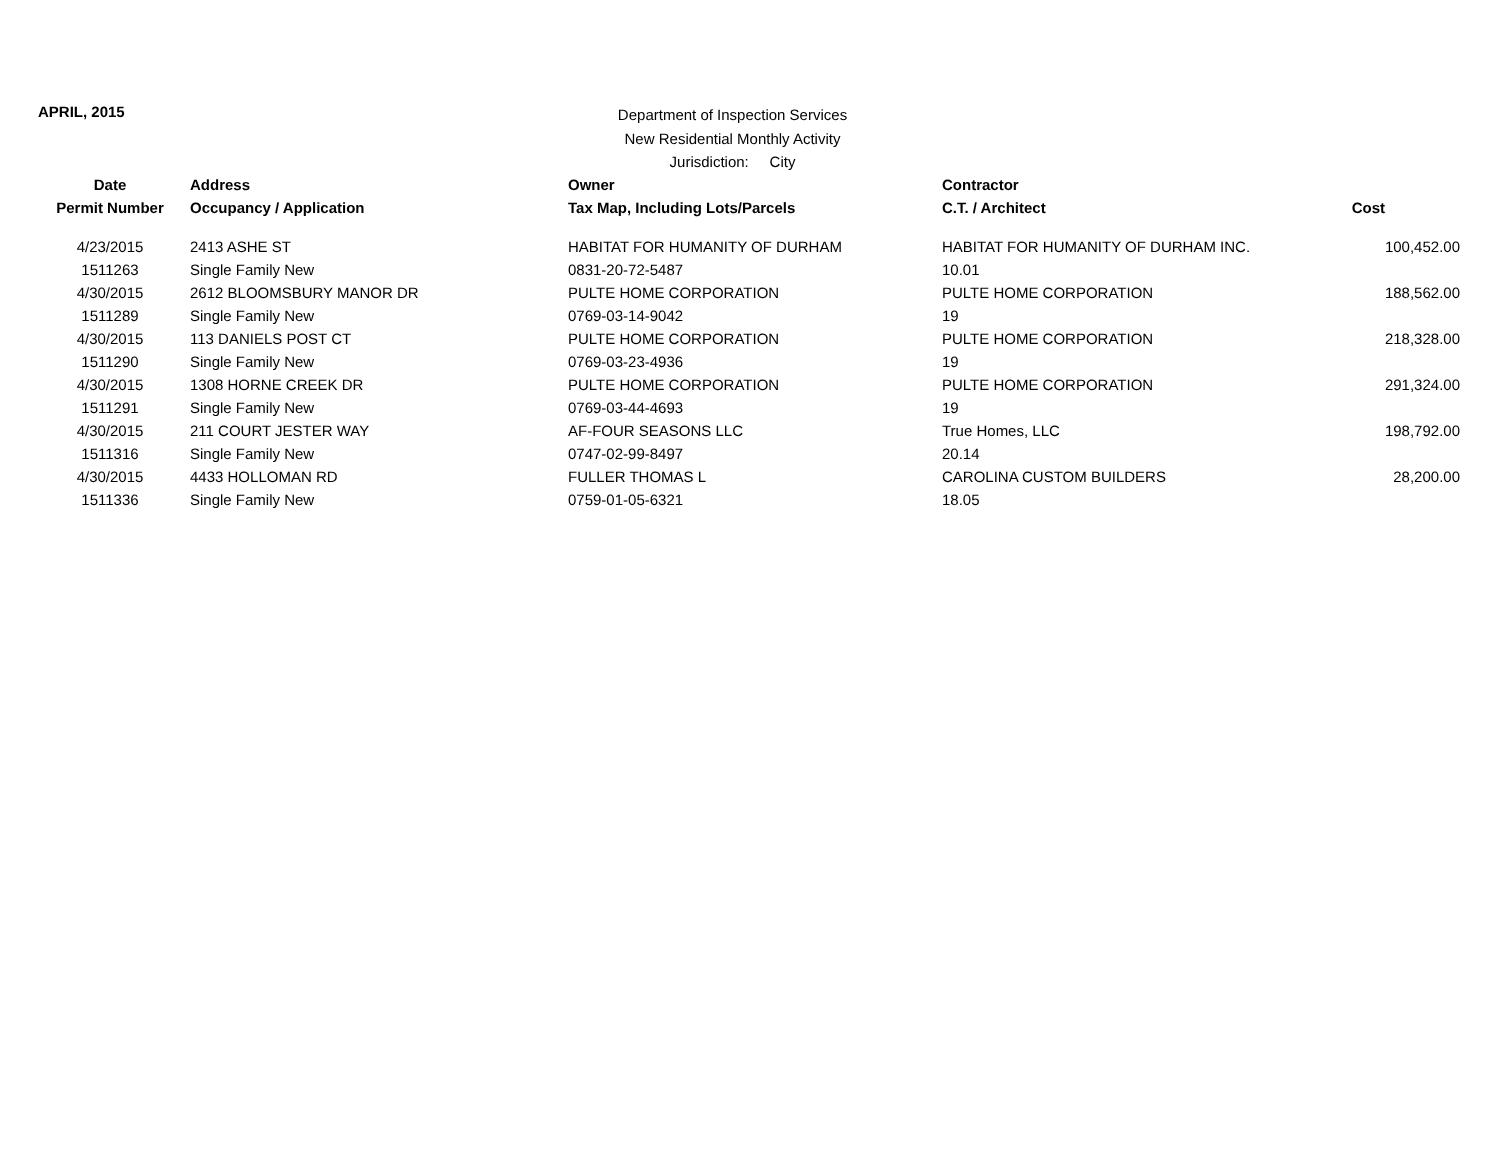APRIL, 2015
Department of Inspection Services
New Residential Monthly Activity
Jurisdiction: City
| Date | Address | Owner | Contractor | |
| --- | --- | --- | --- | --- |
| Permit Number | Occupancy / Application | Tax Map, Including Lots/Parcels | C.T. / Architect | Cost |
| 4/23/2015 | 2413 ASHE ST | HABITAT FOR HUMANITY OF DURHAM | HABITAT FOR HUMANITY OF DURHAM INC. | 100,452.00 |
| 1511263 | Single Family New | 0831-20-72-5487 | 10.01 | |
| 4/30/2015 | 2612 BLOOMSBURY MANOR DR | PULTE HOME CORPORATION | PULTE HOME CORPORATION | 188,562.00 |
| 1511289 | Single Family New | 0769-03-14-9042 | 19 | |
| 4/30/2015 | 113 DANIELS POST CT | PULTE HOME CORPORATION | PULTE HOME CORPORATION | 218,328.00 |
| 1511290 | Single Family New | 0769-03-23-4936 | 19 | |
| 4/30/2015 | 1308 HORNE CREEK DR | PULTE HOME CORPORATION | PULTE HOME CORPORATION | 291,324.00 |
| 1511291 | Single Family New | 0769-03-44-4693 | 19 | |
| 4/30/2015 | 211 COURT JESTER WAY | AF-FOUR SEASONS LLC | True Homes, LLC | 198,792.00 |
| 1511316 | Single Family New | 0747-02-99-8497 | 20.14 | |
| 4/30/2015 | 4433 HOLLOMAN RD | FULLER THOMAS L | CAROLINA CUSTOM BUILDERS | 28,200.00 |
| 1511336 | Single Family New | 0759-01-05-6321 | 18.05 | |